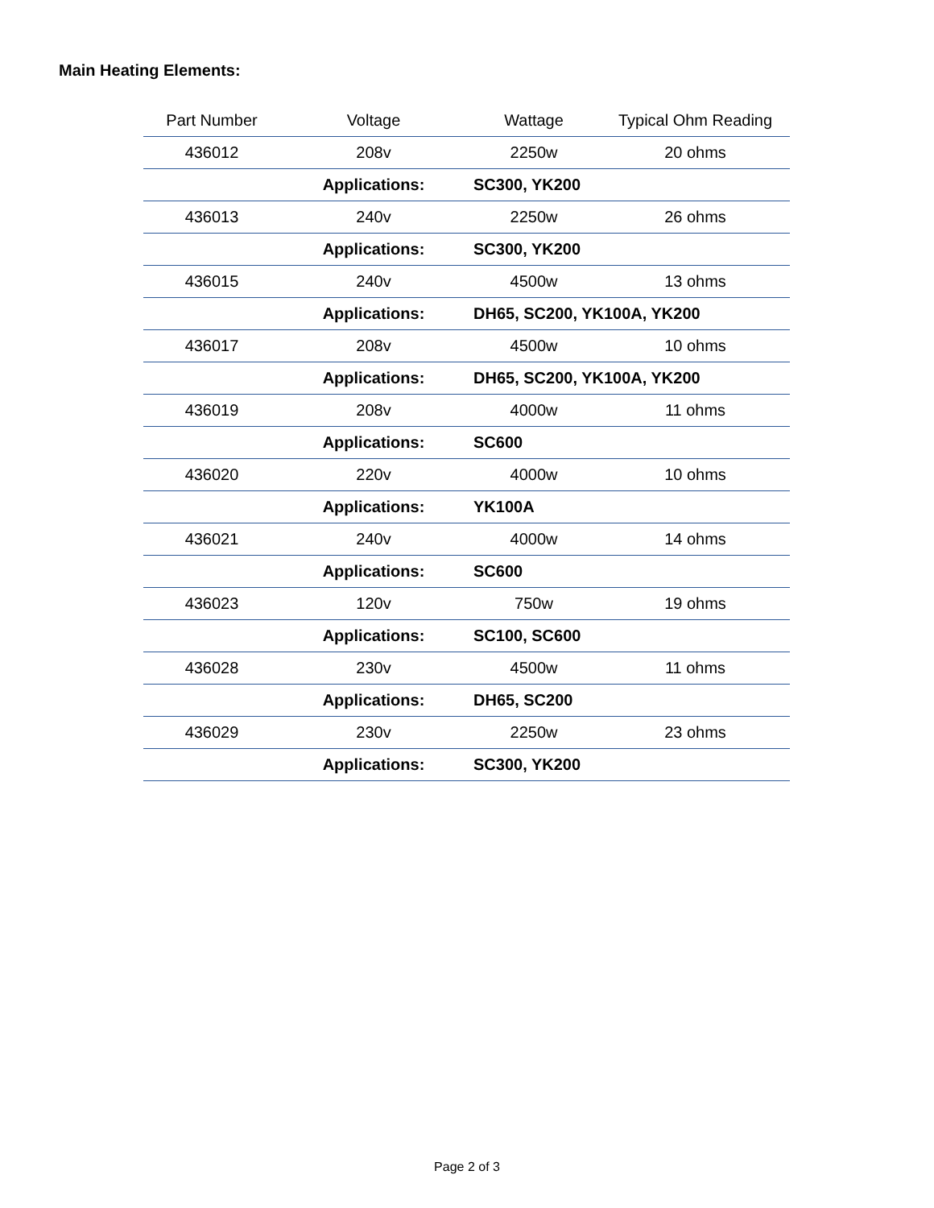Main Heating Elements:
| Part Number | Voltage | Wattage | Typical Ohm Reading |
| --- | --- | --- | --- |
| 436012 | 208v | 2250w | 20 ohms |
| | Applications: | SC300, YK200 | |
| 436013 | 240v | 2250w | 26 ohms |
| | Applications: | SC300, YK200 | |
| 436015 | 240v | 4500w | 13 ohms |
| | Applications: | DH65, SC200, YK100A, YK200 | |
| 436017 | 208v | 4500w | 10 ohms |
| | Applications: | DH65, SC200, YK100A, YK200 | |
| 436019 | 208v | 4000w | 11 ohms |
| | Applications: | SC600 | |
| 436020 | 220v | 4000w | 10 ohms |
| | Applications: | YK100A | |
| 436021 | 240v | 4000w | 14 ohms |
| | Applications: | SC600 | |
| 436023 | 120v | 750w | 19 ohms |
| | Applications: | SC100, SC600 | |
| 436028 | 230v | 4500w | 11 ohms |
| | Applications: | DH65, SC200 | |
| 436029 | 230v | 2250w | 23 ohms |
| | Applications: | SC300, YK200 | |
Page 2 of 3